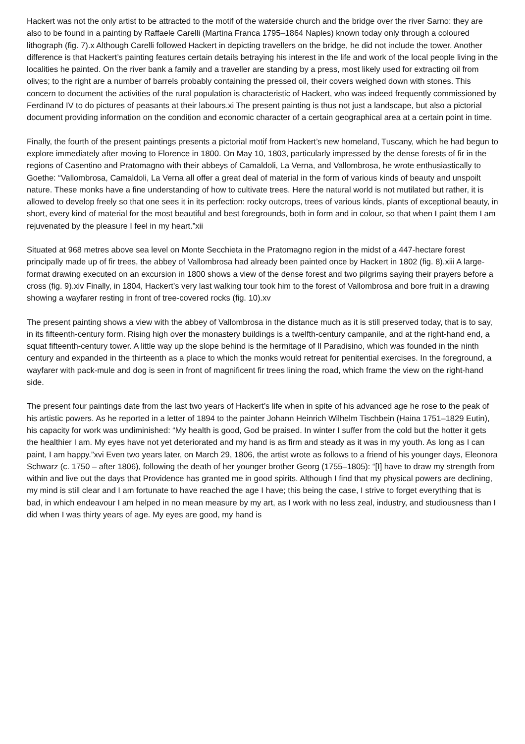Hackert was not the only artist to be attracted to the motif of the waterside church and the bridge over the river Sarno: they are also to be found in a painting by Raffaele Carelli (Martina Franca 1795–1864 Naples) known today only through a coloured lithograph (fig. 7).x Although Carelli followed Hackert in depicting travellers on the bridge, he did not include the tower. Another difference is that Hackert’s painting features certain details betraying his interest in the life and work of the local people living in the localities he painted. On the river bank a family and a traveller are standing by a press, most likely used for extracting oil from olives; to the right are a number of barrels probably containing the pressed oil, their covers weighed down with stones. This concern to document the activities of the rural population is characteristic of Hackert, who was indeed frequently commissioned by Ferdinand IV to do pictures of peasants at their labours.xi The present painting is thus not just a landscape, but also a pictorial document providing information on the condition and economic character of a certain geographical area at a certain point in time.
Finally, the fourth of the present paintings presents a pictorial motif from Hackert’s new homeland, Tuscany, which he had begun to explore immediately after moving to Florence in 1800. On May 10, 1803, particularly impressed by the dense forests of fir in the regions of Casentino and Pratomagno with their abbeys of Camaldoli, La Verna, and Vallombrosa, he wrote enthusiastically to Goethe: “Vallombrosa, Camaldoli, La Verna all offer a great deal of material in the form of various kinds of beauty and unspoilt nature. These monks have a fine understanding of how to cultivate trees. Here the natural world is not mutilated but rather, it is allowed to develop freely so that one sees it in its perfection: rocky outcrops, trees of various kinds, plants of exceptional beauty, in short, every kind of material for the most beautiful and best foregrounds, both in form and in colour, so that when I paint them I am rejuvenated by the pleasure I feel in my heart.”xii
Situated at 968 metres above sea level on Monte Secchieta in the Pratomagno region in the midst of a 447-hectare forest principally made up of fir trees, the abbey of Vallombrosa had already been painted once by Hackert in 1802 (fig. 8).xiii A large-format drawing executed on an excursion in 1800 shows a view of the dense forest and two pilgrims saying their prayers before a cross (fig. 9).xiv Finally, in 1804, Hackert’s very last walking tour took him to the forest of Vallombrosa and bore fruit in a drawing showing a wayfarer resting in front of tree-covered rocks (fig. 10).xv
The present painting shows a view with the abbey of Vallombrosa in the distance much as it is still preserved today, that is to say, in its fifteenth-century form. Rising high over the monastery buildings is a twelfth-century campanile, and at the right-hand end, a squat fifteenth-century tower. A little way up the slope behind is the hermitage of Il Paradisino, which was founded in the ninth century and expanded in the thirteenth as a place to which the monks would retreat for penitential exercises. In the foreground, a wayfarer with pack-mule and dog is seen in front of magnificent fir trees lining the road, which frame the view on the right-hand side.
The present four paintings date from the last two years of Hackert’s life when in spite of his advanced age he rose to the peak of his artistic powers. As he reported in a letter of 1894 to the painter Johann Heinrich Wilhelm Tischbein (Haina 1751–1829 Eutin), his capacity for work was undiminished: “My health is good, God be praised. In winter I suffer from the cold but the hotter it gets the healthier I am. My eyes have not yet deteriorated and my hand is as firm and steady as it was in my youth. As long as I can paint, I am happy.”xvi Even two years later, on March 29, 1806, the artist wrote as follows to a friend of his younger days, Eleonora Schwarz (c. 1750 – after 1806), following the death of her younger brother Georg (1755–1805): “[I] have to draw my strength from within and live out the days that Providence has granted me in good spirits. Although I find that my physical powers are declining, my mind is still clear and I am fortunate to have reached the age I have; this being the case, I strive to forget everything that is bad, in which endeavour I am helped in no mean measure by my art, as I work with no less zeal, industry, and studiousness than I did when I was thirty years of age. My eyes are good, my hand is